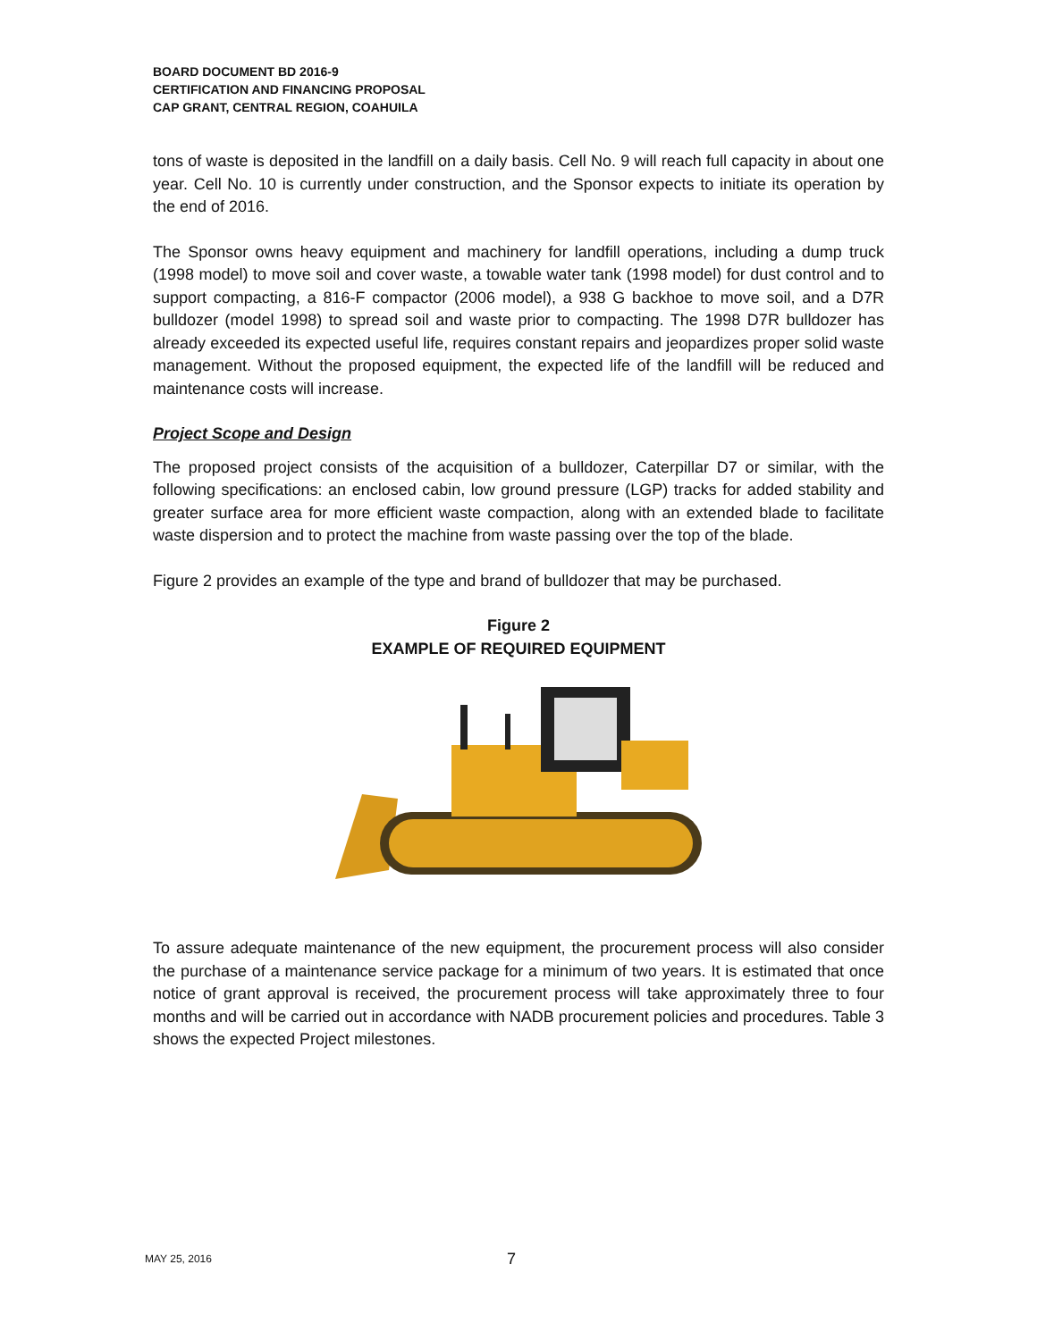BOARD DOCUMENT BD 2016-9
CERTIFICATION AND FINANCING PROPOSAL
CAP GRANT, CENTRAL REGION, COAHUILA
tons of waste is deposited in the landfill on a daily basis. Cell No. 9 will reach full capacity in about one year. Cell No. 10 is currently under construction, and the Sponsor expects to initiate its operation by the end of 2016.
The Sponsor owns heavy equipment and machinery for landfill operations, including a dump truck (1998 model) to move soil and cover waste, a towable water tank (1998 model) for dust control and to support compacting, a 816-F compactor (2006 model), a 938 G backhoe to move soil, and a D7R bulldozer (model 1998) to spread soil and waste prior to compacting. The 1998 D7R bulldozer has already exceeded its expected useful life, requires constant repairs and jeopardizes proper solid waste management. Without the proposed equipment, the expected life of the landfill will be reduced and maintenance costs will increase.
Project Scope and Design
The proposed project consists of the acquisition of a bulldozer, Caterpillar D7 or similar, with the following specifications: an enclosed cabin, low ground pressure (LGP) tracks for added stability and greater surface area for more efficient waste compaction, along with an extended blade to facilitate waste dispersion and to protect the machine from waste passing over the top of the blade.
Figure 2 provides an example of the type and brand of bulldozer that may be purchased.
Figure 2
EXAMPLE OF REQUIRED EQUIPMENT
To assure adequate maintenance of the new equipment, the procurement process will also consider the purchase of a maintenance service package for a minimum of two years. It is estimated that once notice of grant approval is received, the procurement process will take approximately three to four months and will be carried out in accordance with NADB procurement policies and procedures. Table 3 shows the expected Project milestones.
MAY 25, 2016 7